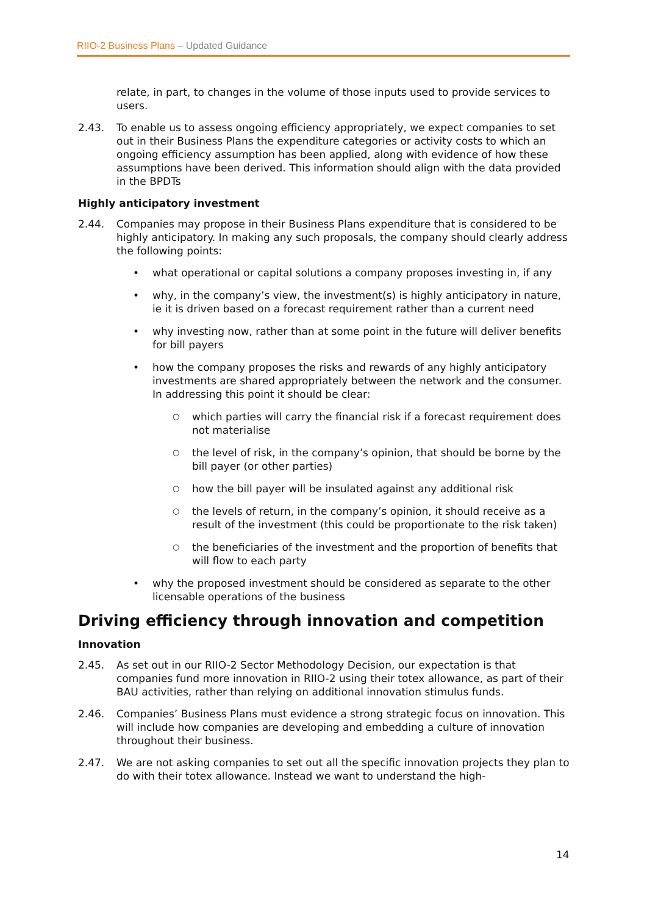RIIO-2 Business Plans – Updated Guidance
relate, in part, to changes in the volume of those inputs used to provide services to users.
2.43. To enable us to assess ongoing efficiency appropriately, we expect companies to set out in their Business Plans the expenditure categories or activity costs to which an ongoing efficiency assumption has been applied, along with evidence of how these assumptions have been derived. This information should align with the data provided in the BPDTs
Highly anticipatory investment
2.44. Companies may propose in their Business Plans expenditure that is considered to be highly anticipatory. In making any such proposals, the company should clearly address the following points:
• what operational or capital solutions a company proposes investing in, if any
• why, in the company’s view, the investment(s) is highly anticipatory in nature, ie it is driven based on a forecast requirement rather than a current need
• why investing now, rather than at some point in the future will deliver benefits for bill payers
• how the company proposes the risks and rewards of any highly anticipatory investments are shared appropriately between the network and the consumer. In addressing this point it should be clear:
○ which parties will carry the financial risk if a forecast requirement does not materialise
○ the level of risk, in the company’s opinion, that should be borne by the bill payer (or other parties)
○ how the bill payer will be insulated against any additional risk
○ the levels of return, in the company’s opinion, it should receive as a result of the investment (this could be proportionate to the risk taken)
○ the beneficiaries of the investment and the proportion of benefits that will flow to each party
• why the proposed investment should be considered as separate to the other licensable operations of the business
Driving efficiency through innovation and competition
Innovation
2.45. As set out in our RIIO-2 Sector Methodology Decision, our expectation is that companies fund more innovation in RIIO-2 using their totex allowance, as part of their BAU activities, rather than relying on additional innovation stimulus funds.
2.46. Companies’ Business Plans must evidence a strong strategic focus on innovation. This will include how companies are developing and embedding a culture of innovation throughout their business.
2.47. We are not asking companies to set out all the specific innovation projects they plan to do with their totex allowance. Instead we want to understand the high-
14